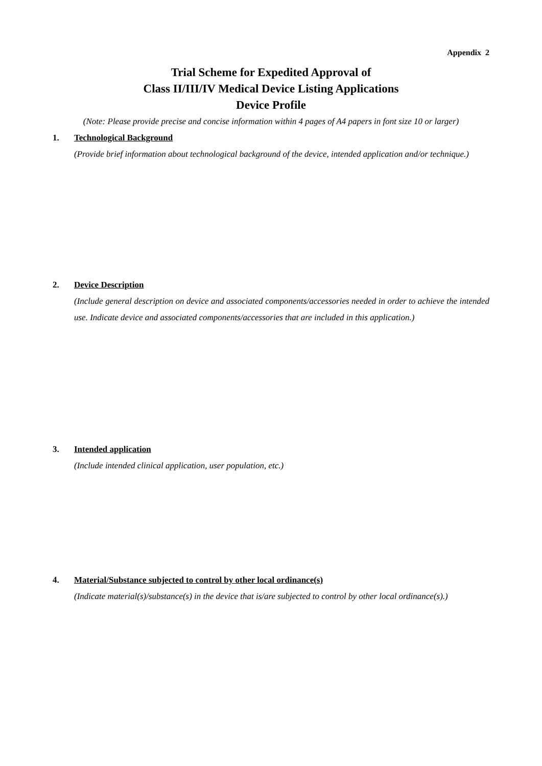Appendix 2
Trial Scheme for Expedited Approval of
Class II/III/IV Medical Device Listing Applications
Device Profile
(Note: Please provide precise and concise information within 4 pages of A4 papers in font size 10 or larger)
1. Technological Background
(Provide brief information about technological background of the device, intended application and/or technique.)
2. Device Description
(Include general description on device and associated components/accessories needed in order to achieve the intended use. Indicate device and associated components/accessories that are included in this application.)
3. Intended application
(Include intended clinical application, user population, etc.)
4. Material/Substance subjected to control by other local ordinance(s)
(Indicate material(s)/substance(s) in the device that is/are subjected to control by other local ordinance(s).)